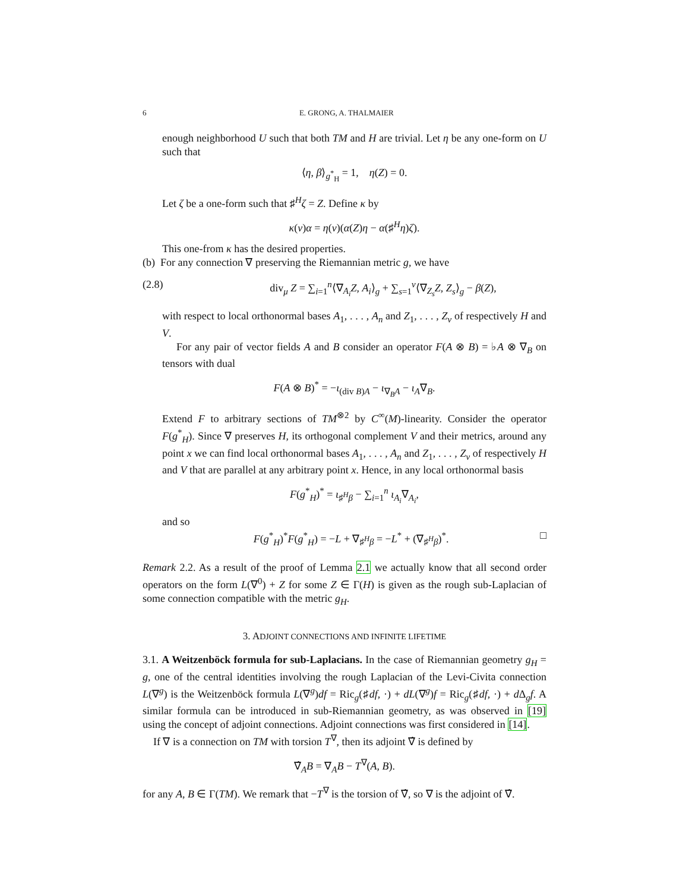6 E. GRONG, A. THALMAIER
enough neighborhood U such that both TM and H are trivial. Let η be any one-form on U such that
⟨η, β⟩<sub>g<sup>*</sup><sub>H</sub></sub> = 1, η(Z) = 0.
Let ζ be a one-form such that ♯<sup>H</sup>ζ = Z. Define κ by
κ(v)α = η(v)(α(Z)η − α(♯<sup>H</sup>η)ζ).
This one-from κ has the desired properties.
(b) For any connection ∇ preserving the Riemannian metric g, we have
(2.8) div<sub>μ</sub> Z = ∑<sub>i=1</sub><sup>n</sup>⟨∇<sub>A<sub>i</sub></sub>Z, A<sub>i</sub>⟩<sub>g</sub> + ∑<sub>s=1</sub><sup>ν</sup>⟨∇<sub>Z<sub>s</sub></sub>Z, Z<sub>s</sub>⟩<sub>g</sub> − β(Z),
with respect to local orthonormal bases A<sub>1</sub>, . . . , A<sub>n</sub> and Z<sub>1</sub>, . . . , Z<sub>ν</sub> of respectively H and V.
For any pair of vector fields A and B consider an operator F(A ⊗ B) = ♭A ⊗ ∇<sub>B</sub> on tensors with dual
F(A ⊗ B)<sup>*</sup> = −ι<sub>(div B)A</sub> − ι<sub>∇<sub>B</sub>A</sub> − ι<sub>A</sub>∇<sub>B</sub>.
Extend F to arbitrary sections of TM<sup>⊗2</sup> by C<sup>∞</sup>(M)-linearity. Consider the operator F(g<sup>*</sup><sub>H</sub>). Since ∇ preserves H, its orthogonal complement V and their metrics, around any point x we can find local orthonormal bases A<sub>1</sub>, . . . , A<sub>n</sub> and Z<sub>1</sub>, . . . , Z<sub>ν</sub> of respectively H and V that are parallel at any arbitrary point x. Hence, in any local orthonormal basis
F(g<sup>*</sup><sub>H</sub>)<sup>*</sup> = ι<sub>♯<sup>H</sup>β</sub> − ∑<sub>i=1</sub><sup>n</sup> ι<sub>A<sub>i</sub></sub>∇<sub>A<sub>i</sub></sub>,
and so
F(g<sup>*</sup><sub>H</sub>)<sup>*</sup>F(g<sup>*</sup><sub>H</sub>) = −L + ∇<sub>♯<sup>H</sup>β</sub> = −L<sup>*</sup> + (∇<sub>♯<sup>H</sup>β</sub>)<sup>*</sup>. □
Remark 2.2. As a result of the proof of Lemma 2.1 we actually know that all second order operators on the form L(∇<sup>0</sup>) + Z for some Z ∈ Γ(H) is given as the rough sub-Laplacian of some connection compatible with the metric g<sub>H</sub>.
3. ADJOINT CONNECTIONS AND INFINITE LIFETIME
3.1. A Weitzenböck formula for sub-Laplacians. In the case of Riemannian geometry g<sub>H</sub> = g, one of the central identities involving the rough Laplacian of the Levi-Civita connection L(∇<sup>g</sup>) is the Weitzenböck formula L(∇<sup>g</sup>)df = Ric<sub>g</sub>(♯df, ·) + dL(∇<sup>g</sup>)f = Ric<sub>g</sub>(♯df, ·) + d Δ<sub>g</sub>f. A similar formula can be introduced in sub-Riemannian geometry, as was observed in [19] using the concept of adjoint connections. Adjoint connections was first considered in [14].
If ∇ is a connection on TM with torsion T<sup>∇</sup>, then its adjoint ∇̂ is defined by
∇̂<sub>A</sub>B = ∇<sub>A</sub>B − T<sup>∇</sup>(A, B).
for any A, B ∈ Γ(TM). We remark that −T<sup>∇</sup> is the torsion of ∇̂, so ∇ is the adjoint of ∇̂.